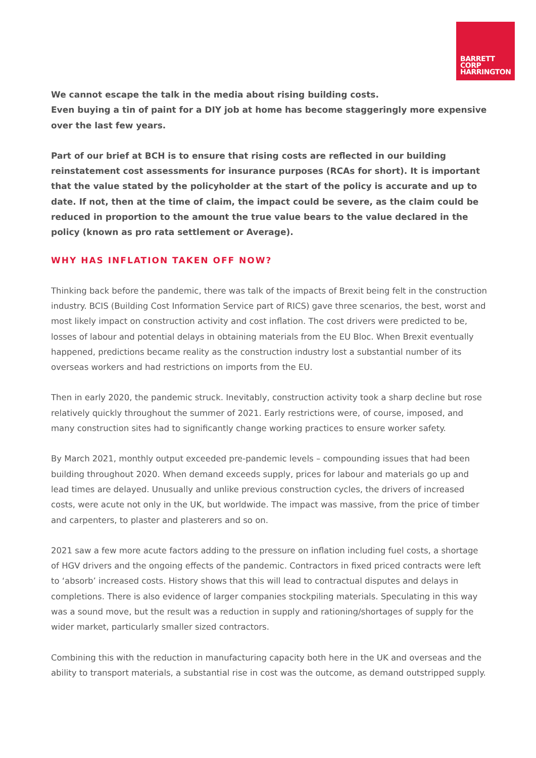BARRETT
CORP
HARRINGTON
We cannot escape the talk in the media about rising building costs.
Even buying a tin of paint for a DIY job at home has become staggeringly more expensive over the last few years.
Part of our brief at BCH is to ensure that rising costs are reflected in our building reinstatement cost assessments for insurance purposes (RCAs for short). It is important that the value stated by the policyholder at the start of the policy is accurate and up to date. If not, then at the time of claim, the impact could be severe, as the claim could be reduced in proportion to the amount the true value bears to the value declared in the policy (known as pro rata settlement or Average).
WHY HAS INFLATION TAKEN OFF NOW?
Thinking back before the pandemic, there was talk of the impacts of Brexit being felt in the construction industry. BCIS (Building Cost Information Service part of RICS) gave three scenarios, the best, worst and most likely impact on construction activity and cost inflation. The cost drivers were predicted to be, losses of labour and potential delays in obtaining materials from the EU Bloc. When Brexit eventually happened, predictions became reality as the construction industry lost a substantial number of its overseas workers and had restrictions on imports from the EU.
Then in early 2020, the pandemic struck. Inevitably, construction activity took a sharp decline but rose relatively quickly throughout the summer of 2021. Early restrictions were, of course, imposed, and many construction sites had to significantly change working practices to ensure worker safety.
By March 2021, monthly output exceeded pre-pandemic levels – compounding issues that had been building throughout 2020. When demand exceeds supply, prices for labour and materials go up and lead times are delayed. Unusually and unlike previous construction cycles, the drivers of increased costs, were acute not only in the UK, but worldwide. The impact was massive, from the price of timber and carpenters, to plaster and plasterers and so on.
2021 saw a few more acute factors adding to the pressure on inflation including fuel costs, a shortage of HGV drivers and the ongoing effects of the pandemic. Contractors in fixed priced contracts were left to ‘absorb’ increased costs. History shows that this will lead to contractual disputes and delays in completions. There is also evidence of larger companies stockpiling materials. Speculating in this way was a sound move, but the result was a reduction in supply and rationing/shortages of supply for the wider market, particularly smaller sized contractors.
Combining this with the reduction in manufacturing capacity both here in the UK and overseas and the ability to transport materials, a substantial rise in cost was the outcome, as demand outstripped supply.